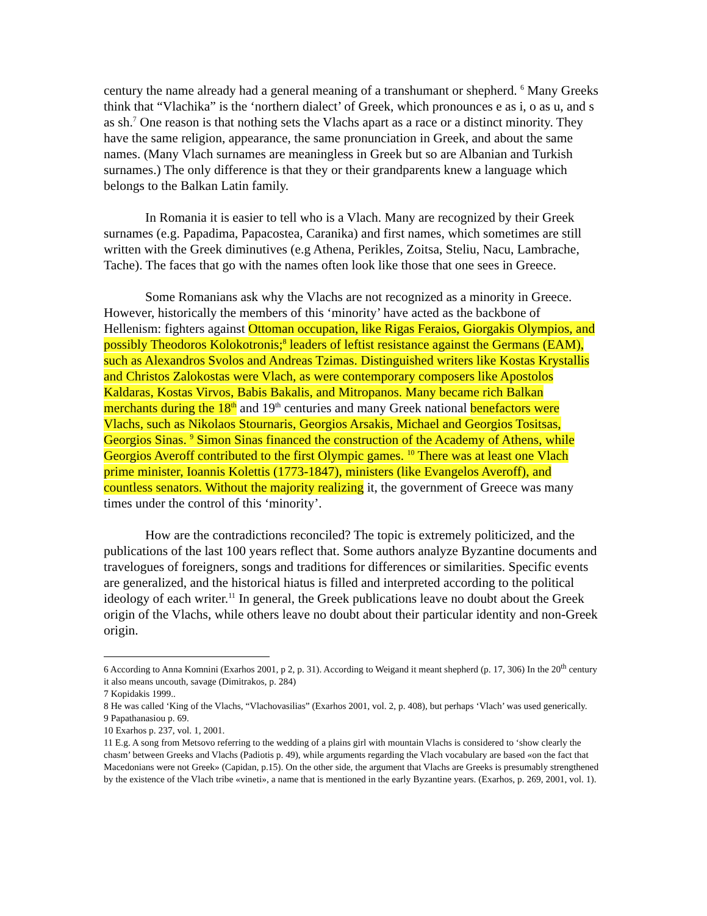century the name already had a general meaning of a transhumant or shepherd. <sup>6</sup> Many Greeks think that “Vlachika” is the ‘northern dialect’ of Greek, which pronounces e as i, o as u, and s as sh.<sup>7</sup> One reason is that nothing sets the Vlachs apart as a race or a distinct minority. They have the same religion, appearance, the same pronunciation in Greek, and about the same names. (Many Vlach surnames are meaningless in Greek but so are Albanian and Turkish surnames.) The only difference is that they or their grandparents knew a language which belongs to the Balkan Latin family.
In Romania it is easier to tell who is a Vlach. Many are recognized by their Greek surnames (e.g. Papadima, Papacostea, Caranika) and first names, which sometimes are still written with the Greek diminutives (e.g Athena, Perikles, Zoitsa, Steliu, Nacu, Lambrache, Tache). The faces that go with the names often look like those that one sees in Greece.
Some Romanians ask why the Vlachs are not recognized as a minority in Greece. However, historically the members of this ‘minority’ have acted as the backbone of Hellenism: fighters against Ottoman occupation, like Rigas Feraios, Giorgakis Olympios, and possibly Theodoros Kolokotronis;<sup>8</sup> leaders of leftist resistance against the Germans (EAM), such as Alexandros Svolos and Andreas Tzimas. Distinguished writers like Kostas Krystallis and Christos Zalokostas were Vlach, as were contemporary composers like Apostolos Kaldaras, Kostas Virvos, Babis Bakalis, and Mitropanos. Many became rich Balkan merchants during the 18<sup>th</sup> and 19<sup>th</sup> centuries and many Greek national benefactors were Vlachs, such as Nikolaos Stournaris, Georgios Arsakis, Michael and Georgios Tositsas, Georgios Sinas. <sup>9</sup> Simon Sinas financed the construction of the Academy of Athens, while Georgios Averoff contributed to the first Olympic games. <sup>10</sup> There was at least one Vlach prime minister, Ioannis Kolettis (1773-1847), ministers (like Evangelos Averoff), and countless senators. Without the majority realizing it, the government of Greece was many times under the control of this ‘minority’.
How are the contradictions reconciled? The topic is extremely politicized, and the publications of the last 100 years reflect that. Some authors analyze Byzantine documents and travelogues of foreigners, songs and traditions for differences or similarities. Specific events are generalized, and the historical hiatus is filled and interpreted according to the political ideology of each writer.<sup>11</sup> In general, the Greek publications leave no doubt about the Greek origin of the Vlachs, while others leave no doubt about their particular identity and non-Greek origin.
6 According to Anna Komnini (Exarhos 2001, p 2, p. 31). According to Weigand it meant shepherd (p. 17, 306) In the 20<sup>th</sup> century it also means uncouth, savage (Dimitrakos, p. 284)
7 Kopidakis 1999..
8 He was called ‘King of the Vlachs, “Vlachovasilias” (Exarhos 2001, vol. 2, p. 408), but perhaps ‘Vlach’ was used generically.
9 Papathanasiou p. 69.
10 Exarhos p. 237, vol. 1, 2001.
11 E.g. A song from Metsovo referring to the wedding of a plains girl with mountain Vlachs is considered to ‘show clearly the chasm’ between Greeks and Vlachs (Padiotis p. 49), while arguments regarding the Vlach vocabulary are based «on the fact that Macedonians were not Greek» (Capidan, p.15). On the other side, the argument that Vlachs are Greeks is presumably strengthened by the existence of the Vlach tribe «vineti», a name that is mentioned in the early Byzantine years. (Exarhos, p. 269, 2001, vol. 1).